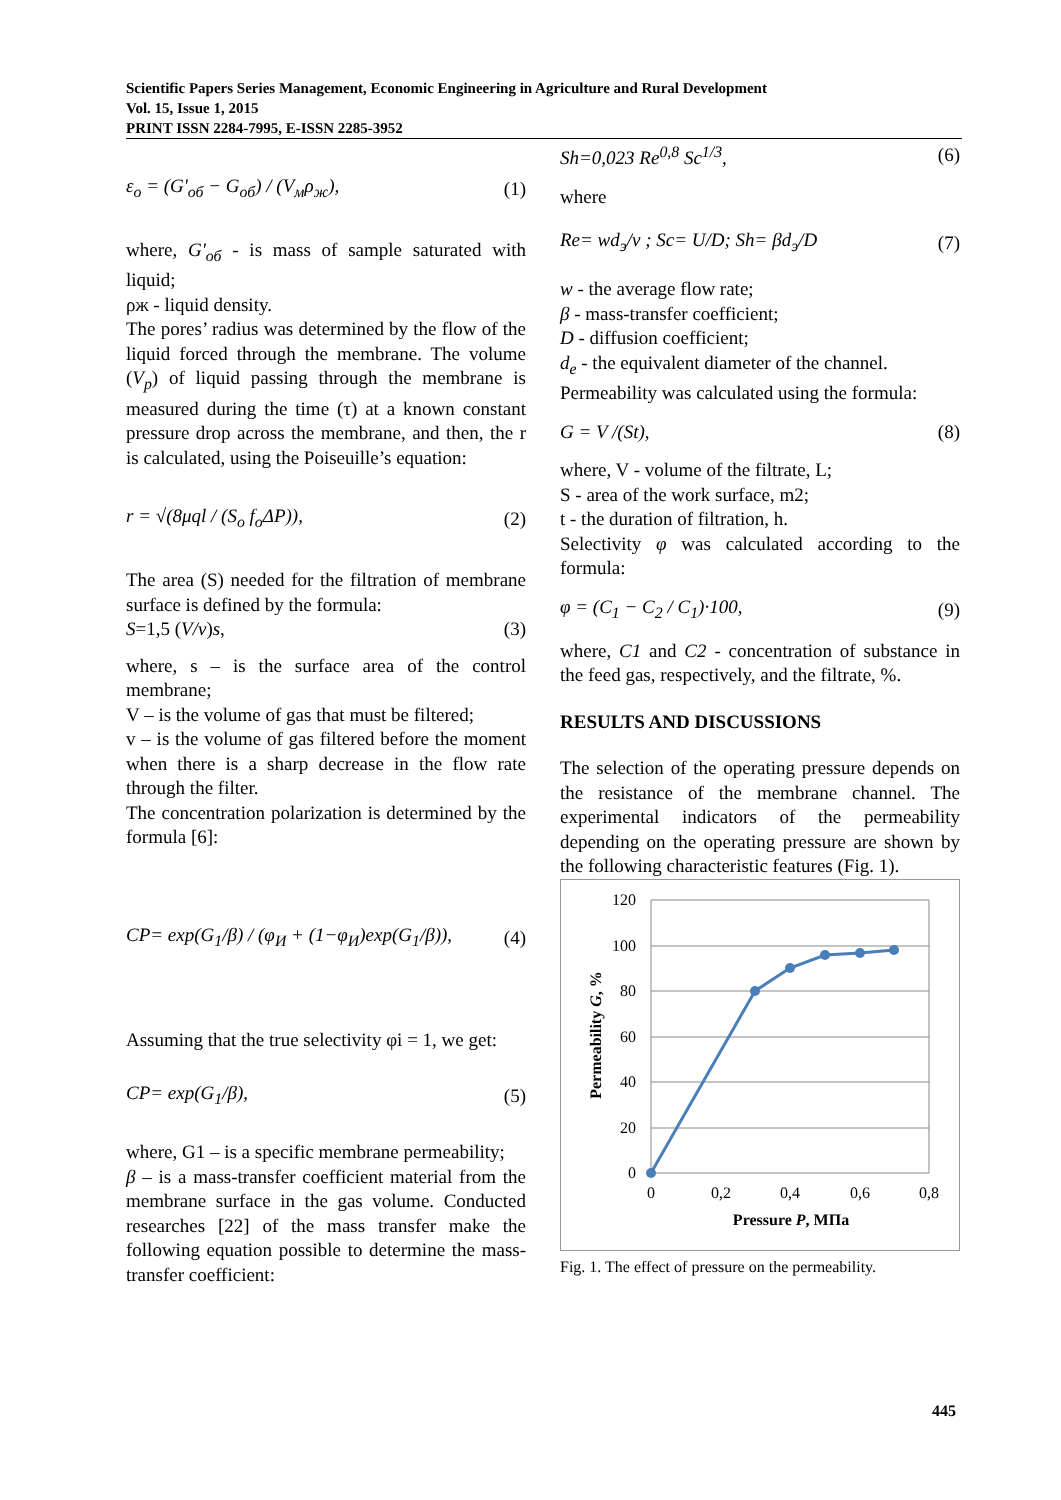Scientific Papers Series Management, Economic Engineering in Agriculture and Rural Development
Vol. 15, Issue 1, 2015
PRINT ISSN 2284-7995, E-ISSN 2285-3952
ε<sub>o</sub> = (G'<sub>об</sub> − G<sub>об</sub>) / (V<sub>м</sub>ρ<sub>ж</sub>), (1)
where, G'<sub>об</sub> - is mass of sample saturated with liquid;
ρж - liquid density.
The pores’ radius was determined by the flow of the liquid forced through the membrane. The volume (V<sub>p</sub>) of liquid passing through the membrane is measured during the time (τ) at a known constant pressure drop across the membrane, and then, the r is calculated, using the Poiseuille’s equation:
r = √(8μql / (S<sub>o</sub> f<sub>o</sub>ΔP)), (2)
The area (S) needed for the filtration of membrane surface is defined by the formula:
S=1,5 (V/v)s, (3)
where, s – is the surface area of the control membrane;
V – is the volume of gas that must be filtered;
v – is the volume of gas filtered before the moment when there is a sharp decrease in the flow rate through the filter.
The concentration polarization is determined by the formula [6]:
CP= exp(G<sub>1</sub>/β) / (φ<sub>И</sub> + (1−φ<sub>И</sub>)exp(G<sub>1</sub>/β)), (4)
Assuming that the true selectivity φi = 1, we get:
CP= exp(G<sub>1</sub>/β), (5)
where, G1 – is a specific membrane permeability;
β – is a mass-transfer coefficient material from the membrane surface in the gas volume. Conducted researches [22] of the mass transfer make the following equation possible to determine the mass-transfer coefficient:
Sh=0,023 Re<sup>0,8</sup> Sc<sup>1/3</sup>, (6)
where
Re= wd<sub>э</sub>/ν ; Sc= U/D; Sh= βd<sub>э</sub>/D (7)
w - the average flow rate;
β - mass-transfer coefficient;
D - diffusion coefficient;
d<sub>e</sub> - the equivalent diameter of the channel.
Permeability was calculated using the formula:
G = V /(St), (8)
where, V - volume of the filtrate, L;
S - area of the work surface, m2;
t - the duration of filtration, h.
Selectivity φ was calculated according to the formula:
φ = (C<sub>1</sub> − C<sub>2</sub> / C<sub>1</sub>)·100, (9)
where, C1 and C2 - concentration of substance in the feed gas, respectively, and the filtrate, %.
RESULTS AND DISCUSSIONS
The selection of the operating pressure depends on the resistance of the membrane channel. The experimental indicators of the permeability depending on the operating pressure are shown by the following characteristic features (Fig. 1).
120
100
80
60
40
20
0
0
0,2
0,4
0,6
0,8
Pressure P, МПа
Permeability G, %
Fig. 1. The effect of pressure on the permeability.
445